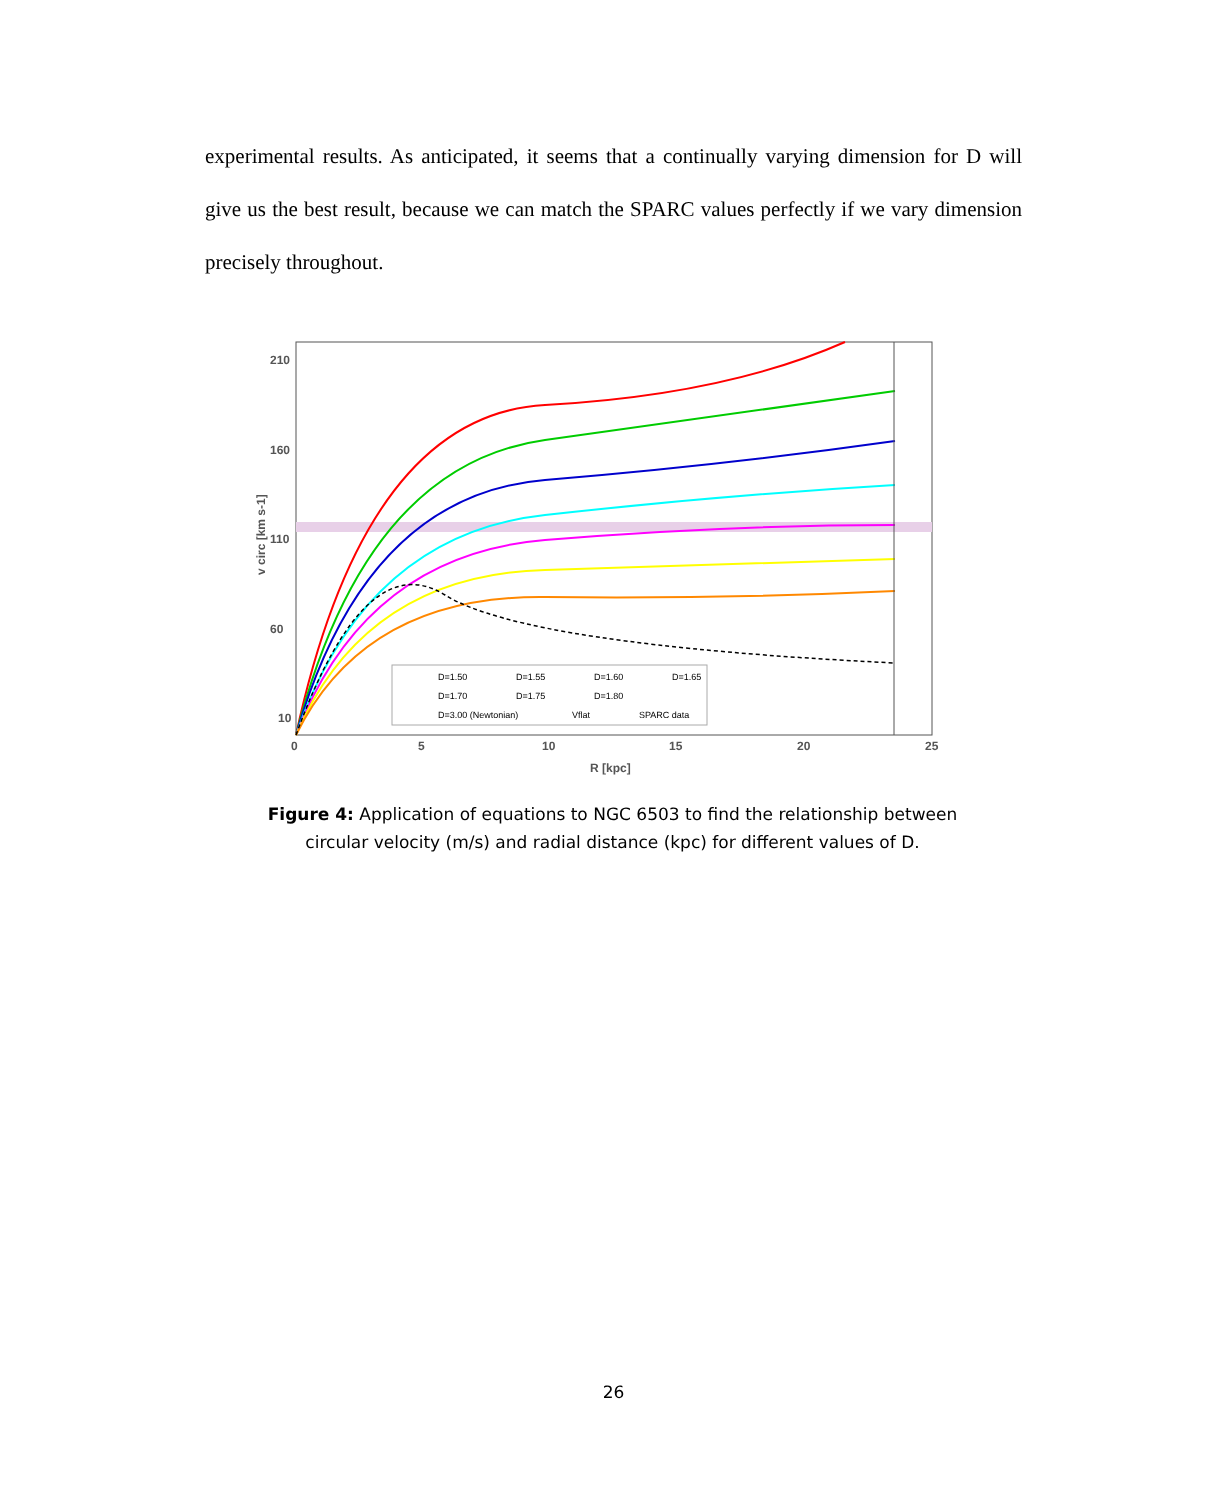experimental results. As anticipated, it seems that a continually varying dimension for D will give us the best result, because we can match the SPARC values perfectly if we vary dimension precisely throughout.
210
160
110
60
10
0
5
10
15
20
25
R [kpc]
v circ [km s-1]
D=1.50
D=1.55
D=1.60
D=1.65
D=1.70
D=1.75
D=1.80
D=3.00 (Newtonian)
Vflat
SPARC data
Figure 4: Application of equations to NGC 6503 to find the relationship between circular velocity (m/s) and radial distance (kpc) for different values of D.
26